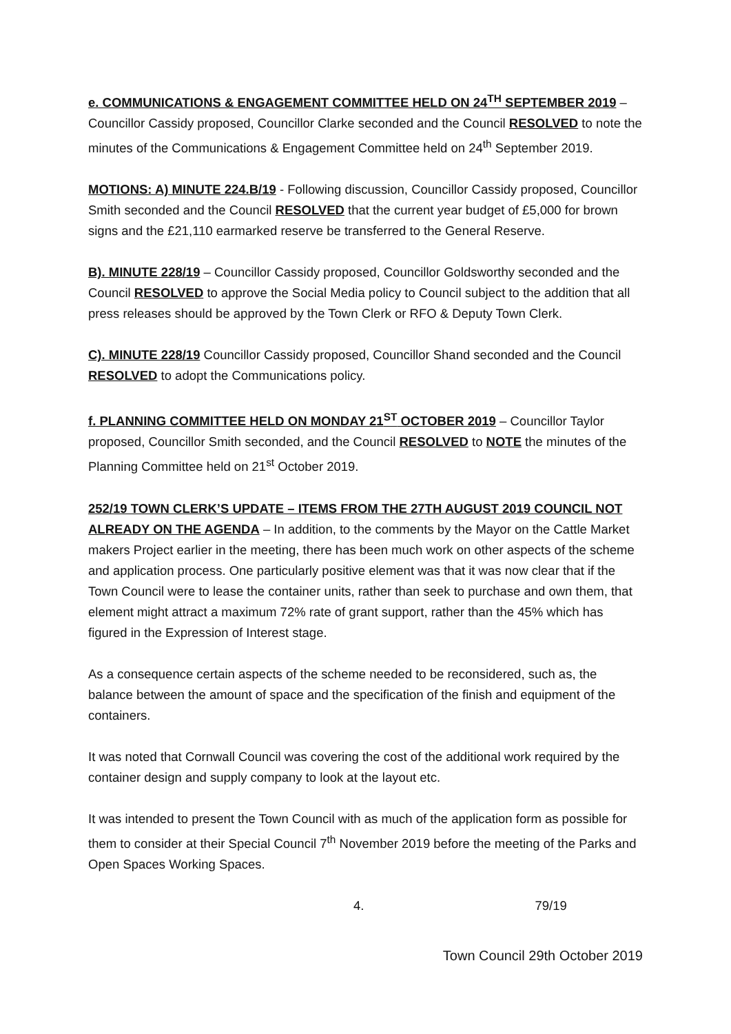e. COMMUNICATIONS & ENGAGEMENT COMMITTEE HELD ON 24<sup>TH</sup> SEPTEMBER 2019 – Councillor Cassidy proposed, Councillor Clarke seconded and the Council RESOLVED to note the minutes of the Communications & Engagement Committee held on 24<sup>th</sup> September 2019.
MOTIONS: A) MINUTE 224.B/19 - Following discussion, Councillor Cassidy proposed, Councillor Smith seconded and the Council RESOLVED that the current year budget of £5,000 for brown signs and the £21,110 earmarked reserve be transferred to the General Reserve.
B). MINUTE 228/19 – Councillor Cassidy proposed, Councillor Goldsworthy seconded and the Council RESOLVED to approve the Social Media policy to Council subject to the addition that all press releases should be approved by the Town Clerk or RFO & Deputy Town Clerk.
C). MINUTE 228/19 Councillor Cassidy proposed, Councillor Shand seconded and the Council RESOLVED to adopt the Communications policy.
f. PLANNING COMMITTEE HELD ON MONDAY 21<sup>ST</sup> OCTOBER 2019 – Councillor Taylor proposed, Councillor Smith seconded, and the Council RESOLVED to NOTE the minutes of the Planning Committee held on 21<sup>st</sup> October 2019.
252/19 TOWN CLERK’S UPDATE – ITEMS FROM THE 27TH AUGUST 2019 COUNCIL NOT ALREADY ON THE AGENDA – In addition, to the comments by the Mayor on the Cattle Market makers Project earlier in the meeting, there has been much work on other aspects of the scheme and application process. One particularly positive element was that it was now clear that if the Town Council were to lease the container units, rather than seek to purchase and own them, that element might attract a maximum 72% rate of grant support, rather than the 45% which has figured in the Expression of Interest stage.
As a consequence certain aspects of the scheme needed to be reconsidered, such as, the balance between the amount of space and the specification of the finish and equipment of the containers.
It was noted that Cornwall Council was covering the cost of the additional work required by the container design and supply company to look at the layout etc.
It was intended to present the Town Council with as much of the application form as possible for them to consider at their Special Council 7<sup>th</sup> November 2019 before the meeting of the Parks and Open Spaces Working Spaces.
4. 79/19
Town Council 29th October 2019